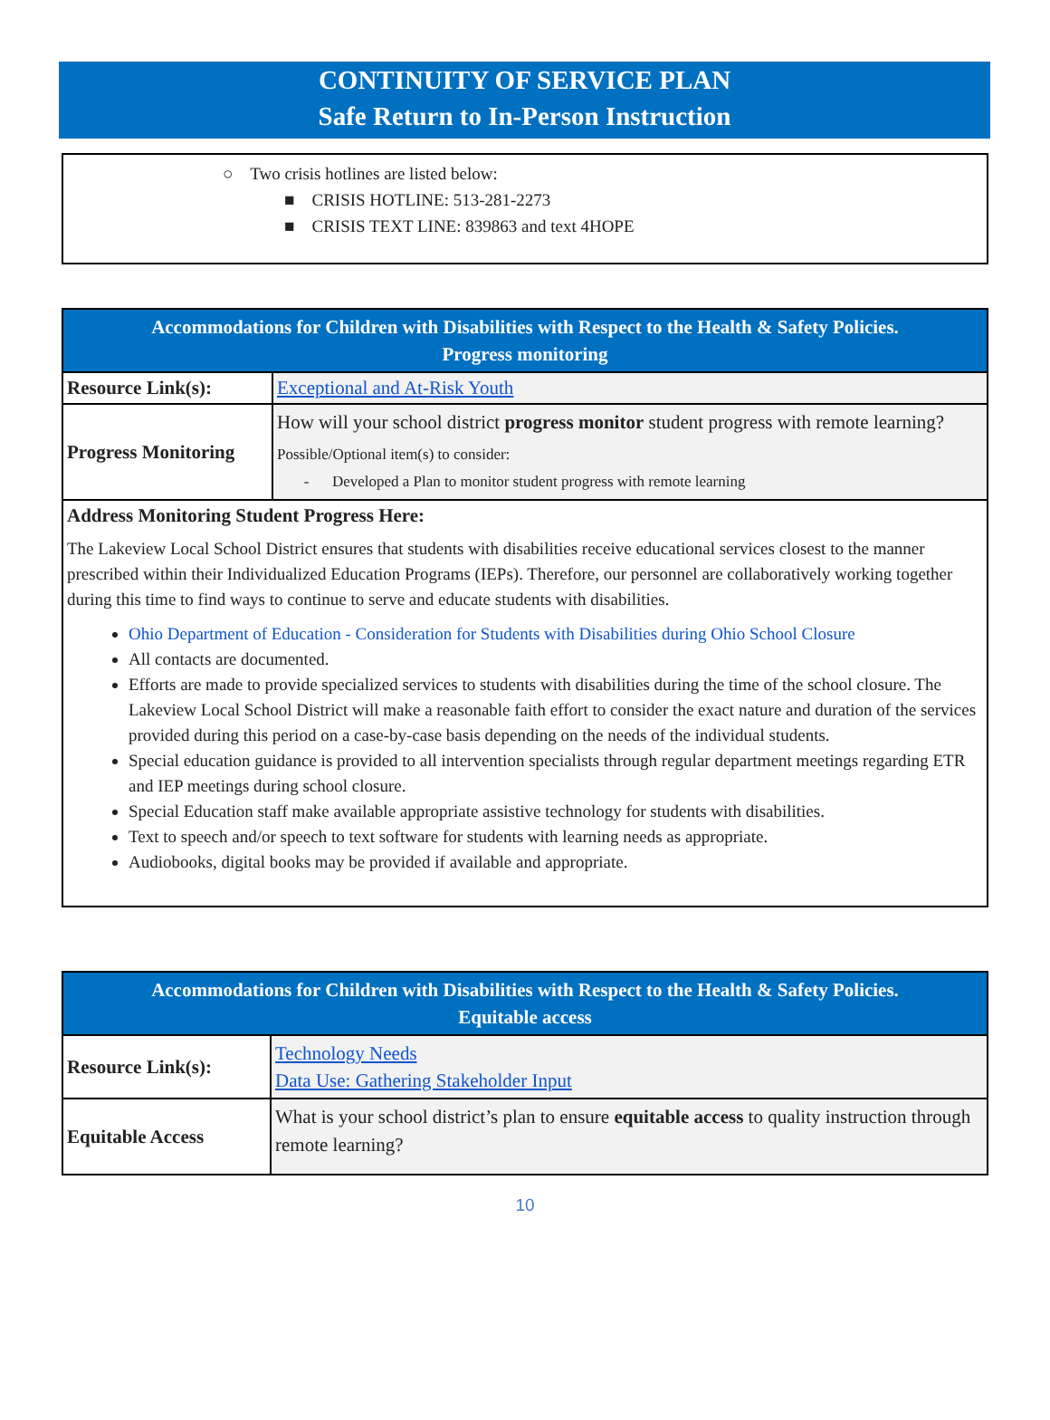CONTINUITY OF SERVICE PLAN
Safe Return to In-Person Instruction
○ Two crisis hotlines are listed below:
■ CRISIS HOTLINE: 513-281-2273
■ CRISIS TEXT LINE: 839863 and text 4HOPE
| Accommodations for Children with Disabilities with Respect to the Health & Safety Policies. Progress monitoring | |
| Resource Link(s): | Exceptional and At-Risk Youth |
| Progress Monitoring | How will your school district progress monitor student progress with remote learning? Possible/Optional item(s) to consider: - Developed a Plan to monitor student progress with remote learning |
| Address Monitoring Student Progress Here: The Lakeview Local School District ensures that students with disabilities receive educational services closest to the manner prescribed within their Individualized Education Programs (IEPs). Therefore, our personnel are collaboratively working together during this time to find ways to continue to serve and educate students with disabilities. Ohio Department of Education - Consideration for Students with Disabilities during Ohio School Closure All contacts are documented. Efforts are made to provide specialized services to students with disabilities during the time of the school closure. The Lakeview Local School District will make a reasonable faith effort to consider the exact nature and duration of the services provided during this period on a case-by-case basis depending on the needs of the individual students. Special education guidance is provided to all intervention specialists through regular department meetings regarding ETR and IEP meetings during school closure. Special Education staff make available appropriate assistive technology for students with disabilities. Text to speech and/or speech to text software for students with learning needs as appropriate. Audiobooks, digital books may be provided if available and appropriate. | |
| Accommodations for Children with Disabilities with Respect to the Health & Safety Policies. Equitable access | |
| Resource Link(s): | Technology Needs Data Use: Gathering Stakeholder Input |
| Equitable Access | What is your school district’s plan to ensure equitable access to quality instruction through remote learning? |
10